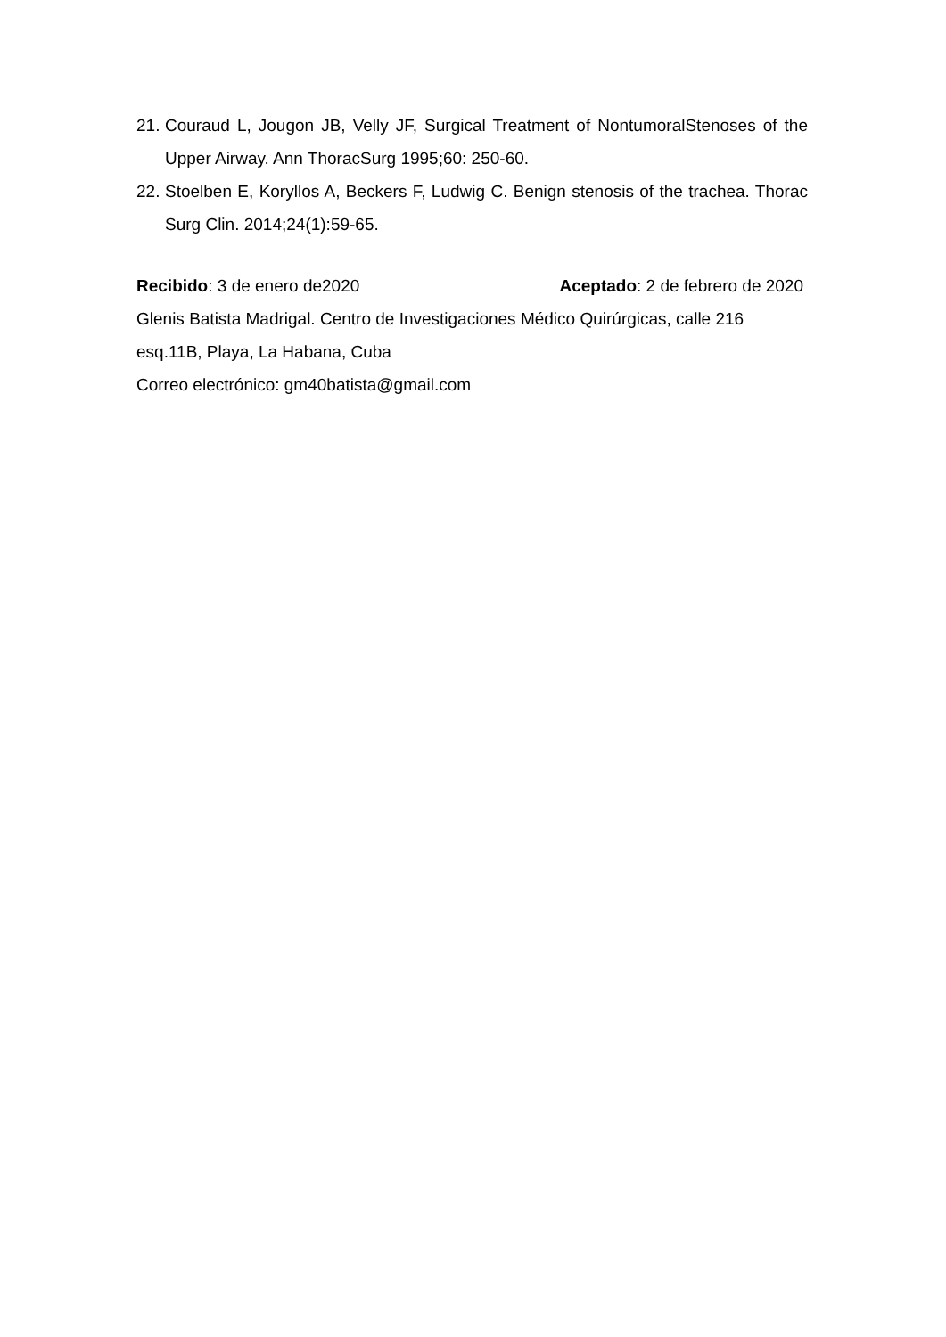21.
Couraud L, Jougon JB, Velly JF, Surgical Treatment of NontumoralStenoses of the Upper Airway. Ann ThoracSurg 1995;60: 250-60.
22.
Stoelben E, Koryllos A, Beckers F, Ludwig C. Benign stenosis of the trachea. Thorac Surg Clin. 2014;24(1):59-65.
Recibido: 3 de enero de2020 Aceptado: 2 de febrero de 2020
Glenis Batista Madrigal. Centro de Investigaciones Médico Quirúrgicas, calle 216 esq.11B, Playa, La Habana, Cuba
Correo electrónico: gm40batista@gmail.com